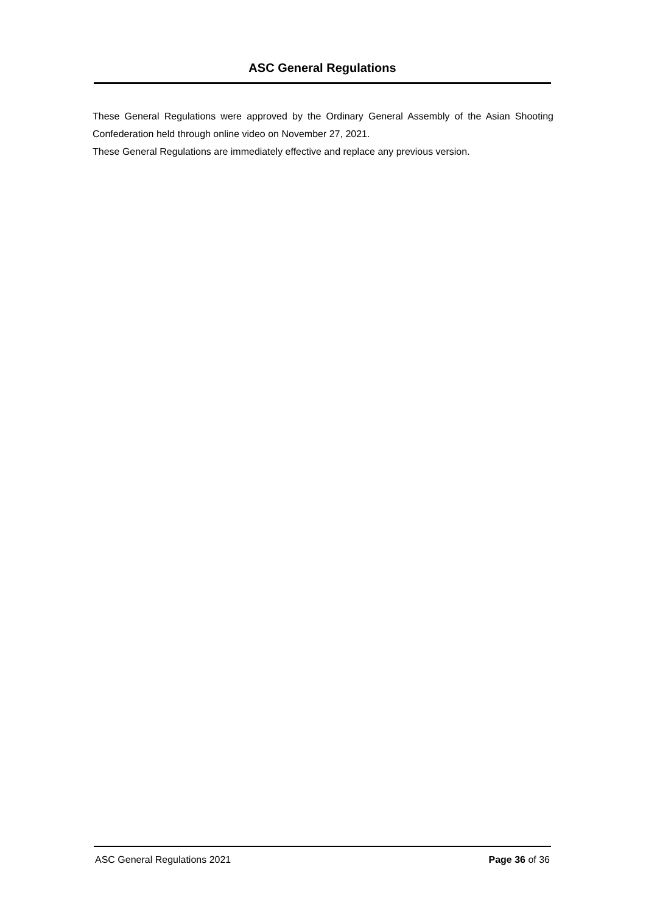ASC General Regulations
These General Regulations were approved by the Ordinary General Assembly of the Asian Shooting Confederation held through online video on November 27, 2021.
These General Regulations are immediately effective and replace any previous version.
ASC General Regulations 2021 Page 36 of 36